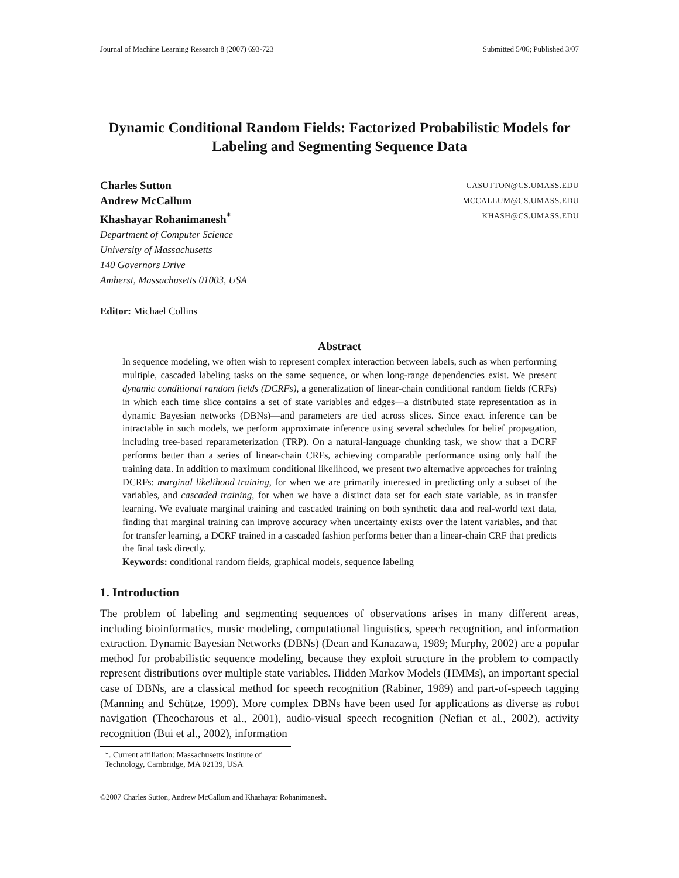Journal of Machine Learning Research 8 (2007) 693-723 Submitted 5/06; Published 3/07
Dynamic Conditional Random Fields: Factorized Probabilistic Models for Labeling and Segmenting Sequence Data
Charles Sutton CASUTTON@CS.UMASS.EDU
Andrew McCallum MCCALLUM@CS.UMASS.EDU
Khashayar Rohanimanesh<sup>*</sup> KHASH@CS.UMASS.EDU
Department of Computer Science
University of Massachusetts
140 Governors Drive
Amherst, Massachusetts 01003, USA
Editor: Michael Collins
Abstract
In sequence modeling, we often wish to represent complex interaction between labels, such as when performing multiple, cascaded labeling tasks on the same sequence, or when long-range dependencies exist. We present dynamic conditional random fields (DCRFs), a generalization of linear-chain conditional random fields (CRFs) in which each time slice contains a set of state variables and edges—a distributed state representation as in dynamic Bayesian networks (DBNs)—and parameters are tied across slices. Since exact inference can be intractable in such models, we perform approximate inference using several schedules for belief propagation, including tree-based reparameterization (TRP). On a natural-language chunking task, we show that a DCRF performs better than a series of linear-chain CRFs, achieving comparable performance using only half the training data. In addition to maximum conditional likelihood, we present two alternative approaches for training DCRFs: marginal likelihood training, for when we are primarily interested in predicting only a subset of the variables, and cascaded training, for when we have a distinct data set for each state variable, as in transfer learning. We evaluate marginal training and cascaded training on both synthetic data and real-world text data, finding that marginal training can improve accuracy when uncertainty exists over the latent variables, and that for transfer learning, a DCRF trained in a cascaded fashion performs better than a linear-chain CRF that predicts the final task directly.
Keywords: conditional random fields, graphical models, sequence labeling
1. Introduction
The problem of labeling and segmenting sequences of observations arises in many different areas, including bioinformatics, music modeling, computational linguistics, speech recognition, and information extraction. Dynamic Bayesian Networks (DBNs) (Dean and Kanazawa, 1989; Murphy, 2002) are a popular method for probabilistic sequence modeling, because they exploit structure in the problem to compactly represent distributions over multiple state variables. Hidden Markov Models (HMMs), an important special case of DBNs, are a classical method for speech recognition (Rabiner, 1989) and part-of-speech tagging (Manning and Schütze, 1999). More complex DBNs have been used for applications as diverse as robot navigation (Theocharous et al., 2001), audio-visual speech recognition (Nefian et al., 2002), activity recognition (Bui et al., 2002), information
*. Current affiliation: Massachusetts Institute of Technology, Cambridge, MA 02139, USA
©2007 Charles Sutton, Andrew McCallum and Khashayar Rohanimanesh.